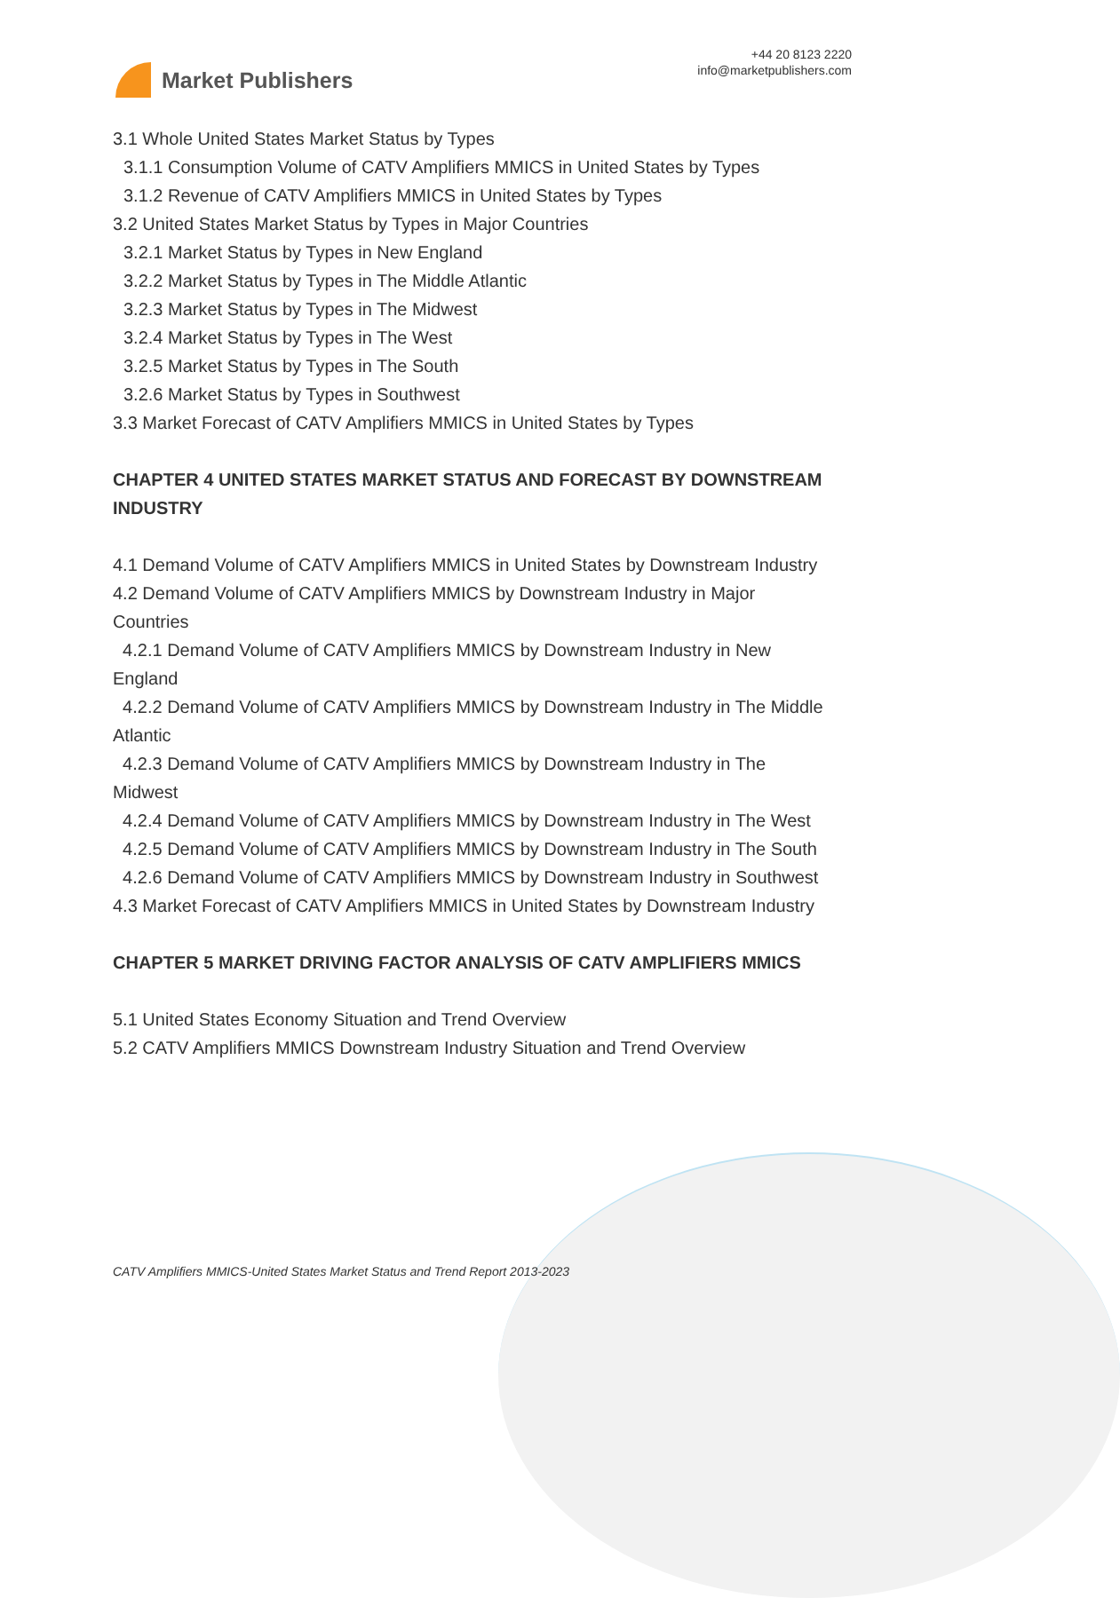Market Publishers
+44 20 8123 2220
info@marketpublishers.com
3.1 Whole United States Market Status by Types
3.1.1 Consumption Volume of CATV Amplifiers MMICS in United States by Types
3.1.2 Revenue of CATV Amplifiers MMICS in United States by Types
3.2 United States Market Status by Types in Major Countries
3.2.1 Market Status by Types in New England
3.2.2 Market Status by Types in The Middle Atlantic
3.2.3 Market Status by Types in The Midwest
3.2.4 Market Status by Types in The West
3.2.5 Market Status by Types in The South
3.2.6 Market Status by Types in Southwest
3.3 Market Forecast of CATV Amplifiers MMICS in United States by Types
CHAPTER 4 UNITED STATES MARKET STATUS AND FORECAST BY DOWNSTREAM INDUSTRY
4.1 Demand Volume of CATV Amplifiers MMICS in United States by Downstream Industry
4.2 Demand Volume of CATV Amplifiers MMICS by Downstream Industry in Major Countries
4.2.1 Demand Volume of CATV Amplifiers MMICS by Downstream Industry in New England
4.2.2 Demand Volume of CATV Amplifiers MMICS by Downstream Industry in The Middle Atlantic
4.2.3 Demand Volume of CATV Amplifiers MMICS by Downstream Industry in The Midwest
4.2.4 Demand Volume of CATV Amplifiers MMICS by Downstream Industry in The West
4.2.5 Demand Volume of CATV Amplifiers MMICS by Downstream Industry in The South
4.2.6 Demand Volume of CATV Amplifiers MMICS by Downstream Industry in Southwest
4.3 Market Forecast of CATV Amplifiers MMICS in United States by Downstream Industry
CHAPTER 5 MARKET DRIVING FACTOR ANALYSIS OF CATV AMPLIFIERS MMICS
5.1 United States Economy Situation and Trend Overview
5.2 CATV Amplifiers MMICS Downstream Industry Situation and Trend Overview
CATV Amplifiers MMICS-United States Market Status and Trend Report 2013-2023